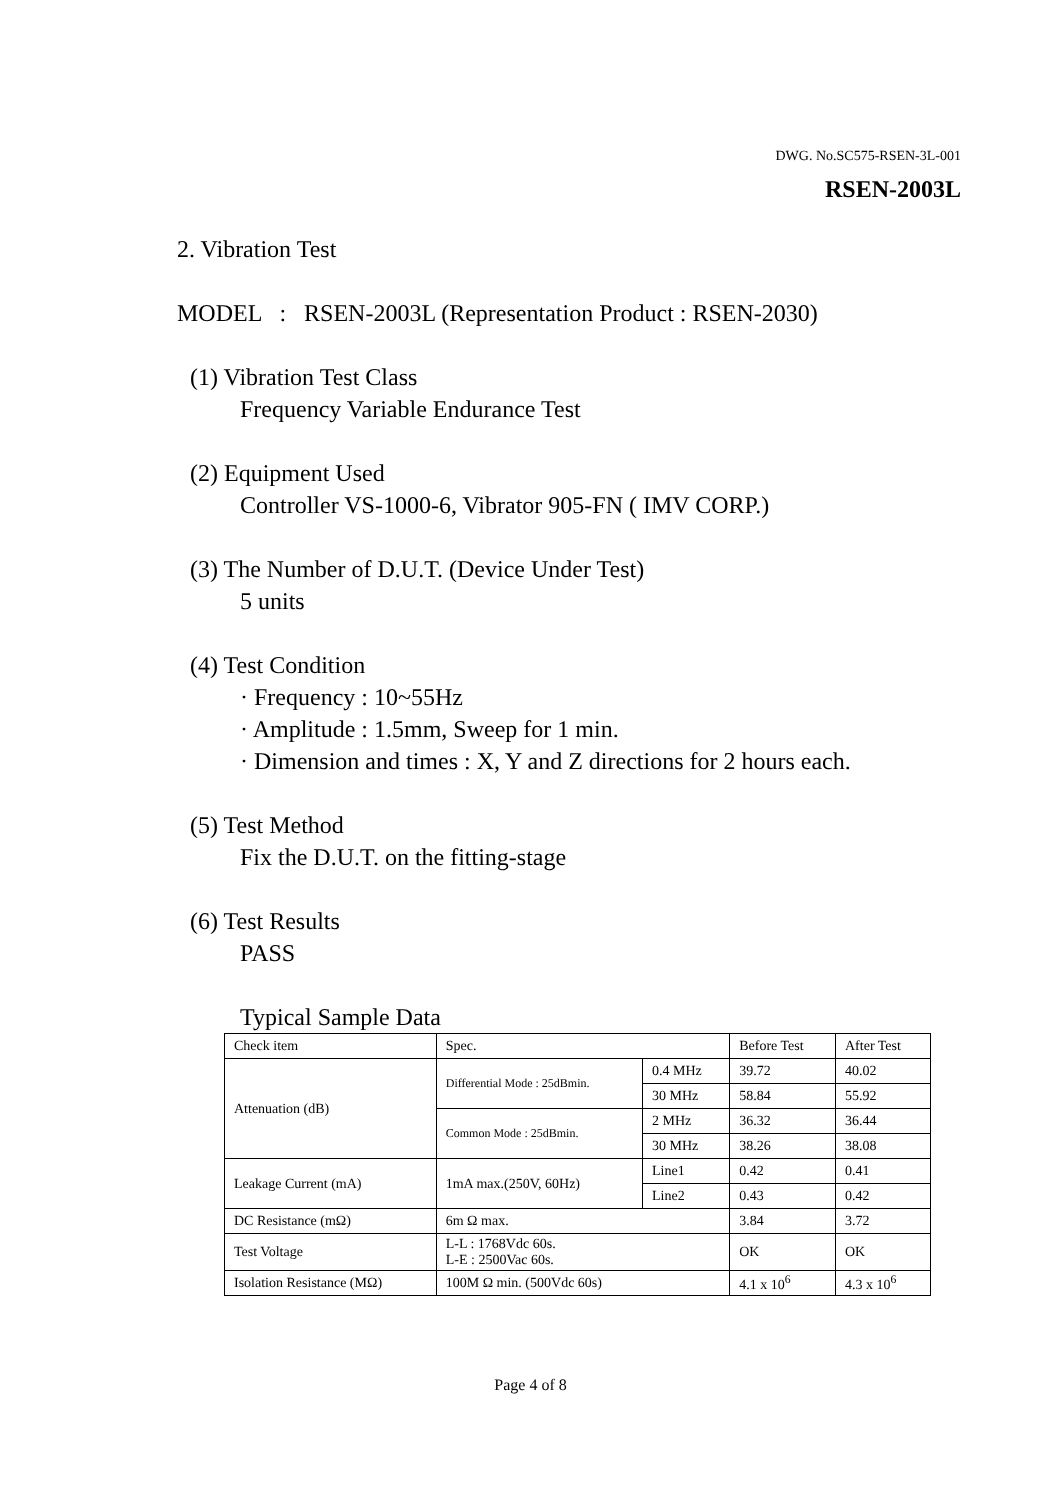DWG. No.SC575-RSEN-3L-001
RSEN-2003L
2. Vibration Test
MODEL : RSEN-2003L (Representation Product : RSEN-2030)
(1) Vibration Test Class
Frequency Variable Endurance Test
(2) Equipment Used
Controller VS-1000-6, Vibrator 905-FN ( IMV CORP.)
(3) The Number of D.U.T. (Device Under Test)
5 units
(4) Test Condition
· Frequency : 10~55Hz
· Amplitude : 1.5mm, Sweep for 1 min.
· Dimension and times : X, Y and Z directions for 2 hours each.
(5) Test Method
Fix the D.U.T. on the fitting-stage
(6) Test Results
PASS
Typical Sample Data
| Check item | Spec. | | Before Test | After Test |
| --- | --- | --- | --- | --- |
| Attenuation (dB) | Differential Mode : 25dBmin. | 0.4 MHz | 39.72 | 40.02 |
| | | 30 MHz | 58.84 | 55.92 |
| | Common Mode : 25dBmin. | 2 MHz | 36.32 | 36.44 |
| | | 30 MHz | 38.26 | 38.08 |
| Leakage Current (mA) | 1mA max.(250V, 60Hz) | Line1 | 0.42 | 0.41 |
| | | Line2 | 0.43 | 0.42 |
| DC Resistance (mΩ) | 6m Ω max. | | 3.84 | 3.72 |
| Test Voltage | L-L : 1768Vdc 60s. L-E : 2500Vac 60s. | | OK | OK |
| Isolation Resistance (MΩ) | 100M Ω min. (500Vdc 60s) | | 4.1 x 10<sup>6</sup> | 4.3 x 10<sup>6</sup> |
Page 4 of 8